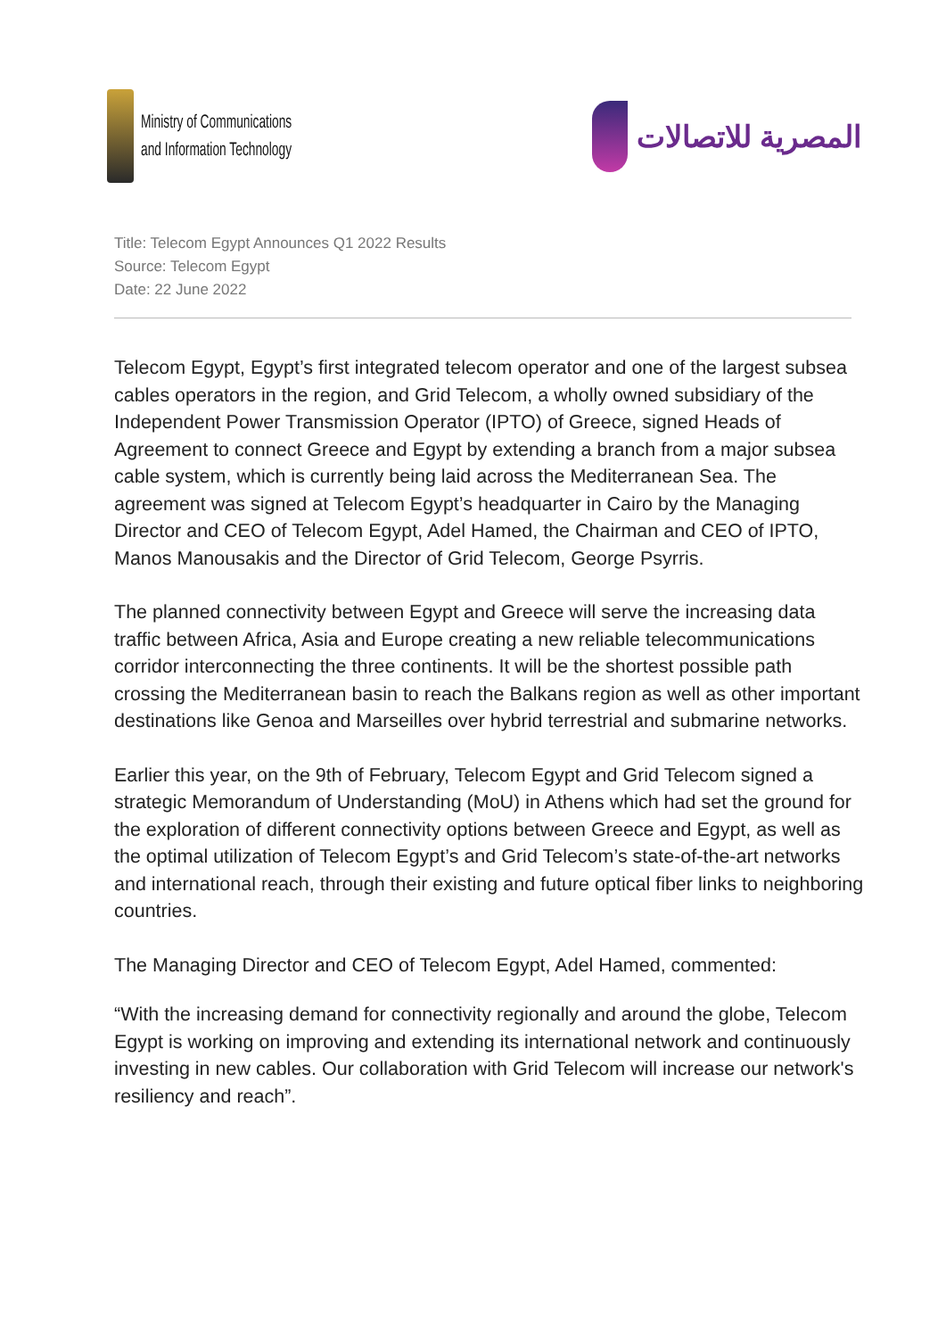Ministry of Communications
and Information Technology
المصرية للاتصالات
Title: Telecom Egypt Announces Q1 2022 Results
Source: Telecom Egypt
Date: 22 June 2022
Telecom Egypt, Egypt’s first integrated telecom operator and one of the largest subsea cables operators in the region, and Grid Telecom, a wholly owned subsidiary of the Independent Power Transmission Operator (IPTO) of Greece, signed Heads of Agreement to connect Greece and Egypt by extending a branch from a major subsea cable system, which is currently being laid across the Mediterranean Sea. The agreement was signed at Telecom Egypt’s headquarter in Cairo by the Managing Director and CEO of Telecom Egypt, Adel Hamed, the Chairman and CEO of IPTO, Manos Manousakis and the Director of Grid Telecom, George Psyrris.
The planned connectivity between Egypt and Greece will serve the increasing data traffic between Africa, Asia and Europe creating a new reliable telecommunications corridor interconnecting the three continents. It will be the shortest possible path crossing the Mediterranean basin to reach the Balkans region as well as other important destinations like Genoa and Marseilles over hybrid terrestrial and submarine networks.
Earlier this year, on the 9th of February, Telecom Egypt and Grid Telecom signed a strategic Memorandum of Understanding (MoU) in Athens which had set the ground for the exploration of different connectivity options between Greece and Egypt, as well as the optimal utilization of Telecom Egypt’s and Grid Telecom’s state-of-the-art networks and international reach, through their existing and future optical fiber links to neighboring countries.
The Managing Director and CEO of Telecom Egypt, Adel Hamed, commented:
“With the increasing demand for connectivity regionally and around the globe, Telecom Egypt is working on improving and extending its international network and continuously investing in new cables. Our collaboration with Grid Telecom will increase our network's resiliency and reach”.